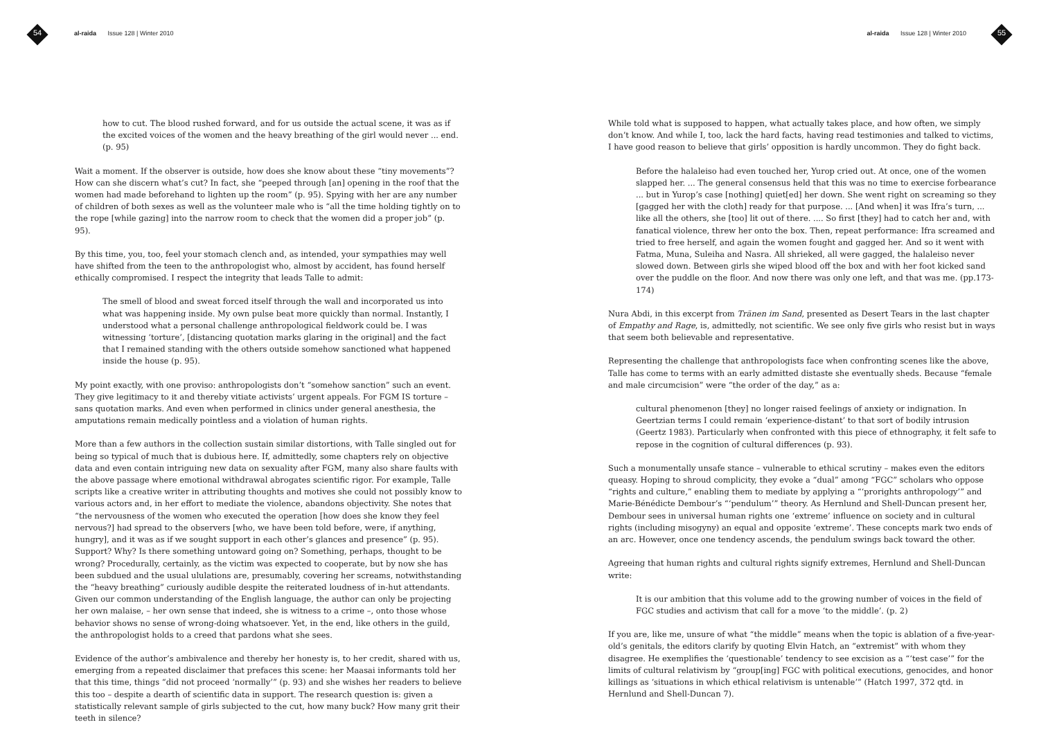54
al-raida Issue 128 | Winter 2010
how to cut. The blood rushed forward, and for us outside the actual scene, it was as if the excited voices of the women and the heavy breathing of the girl would never ... end. (p. 95)
Wait a moment. If the observer is outside, how does she know about these “tiny movements”? How can she discern what’s cut? In fact, she “peeped through [an] opening in the roof that the women had made beforehand to lighten up the room” (p. 95). Spying with her are any number of children of both sexes as well as the volunteer male who is “all the time holding tightly on to the rope [while gazing] into the narrow room to check that the women did a proper job” (p. 95).
By this time, you, too, feel your stomach clench and, as intended, your sympathies may well have shifted from the teen to the anthropologist who, almost by accident, has found herself ethically compromised. I respect the integrity that leads Talle to admit:
The smell of blood and sweat forced itself through the wall and incorporated us into what was happening inside. My own pulse beat more quickly than normal. Instantly, I understood what a personal challenge anthropological fieldwork could be. I was witnessing ‘torture’, [distancing quotation marks glaring in the original] and the fact that I remained standing with the others outside somehow sanctioned what happened inside the house (p. 95).
My point exactly, with one proviso: anthropologists don’t “somehow sanction” such an event. They give legitimacy to it and thereby vitiate activists’ urgent appeals. For FGM IS torture – sans quotation marks. And even when performed in clinics under general anesthesia, the amputations remain medically pointless and a violation of human rights.
More than a few authors in the collection sustain similar distortions, with Talle singled out for being so typical of much that is dubious here. If, admittedly, some chapters rely on objective data and even contain intriguing new data on sexuality after FGM, many also share faults with the above passage where emotional withdrawal abrogates scientific rigor. For example, Talle scripts like a creative writer in attributing thoughts and motives she could not possibly know to various actors and, in her effort to mediate the violence, abandons objectivity. She notes that “the nervousness of the women who executed the operation [how does she know they feel nervous?] had spread to the observers [who, we have been told before, were, if anything, hungry], and it was as if we sought support in each other’s glances and presence” (p. 95). Support? Why? Is there something untoward going on? Something, perhaps, thought to be wrong? Procedurally, certainly, as the victim was expected to cooperate, but by now she has been subdued and the usual ululations are, presumably, covering her screams, notwithstanding the “heavy breathing” curiously audible despite the reiterated loudness of in-hut attendants. Given our common understanding of the English language, the author can only be projecting her own malaise, – her own sense that indeed, she is witness to a crime –, onto those whose behavior shows no sense of wrong-doing whatsoever. Yet, in the end, like others in the guild, the anthropologist holds to a creed that pardons what she sees.
Evidence of the author’s ambivalence and thereby her honesty is, to her credit, shared with us, emerging from a repeated disclaimer that prefaces this scene: her Maasai informants told her that this time, things “did not proceed ‘normally’” (p. 93) and she wishes her readers to believe this too – despite a dearth of scientific data in support. The research question is: given a statistically relevant sample of girls subjected to the cut, how many buck? How many grit their teeth in silence?
al-raida Issue 128 | Winter 2010
55
While told what is supposed to happen, what actually takes place, and how often, we simply don’t know. And while I, too, lack the hard facts, having read testimonies and talked to victims, I have good reason to believe that girls’ opposition is hardly uncommon. They do fight back.
Before the halaleiso had even touched her, Yurop cried out. At once, one of the women slapped her. ... The general consensus held that this was no time to exercise forbearance ... but in Yurop’s case [nothing] quiet[ed] her down. She went right on screaming so they [gagged her with the cloth] ready for that purpose. ... [And when] it was Ifra’s turn, ... like all the others, she [too] lit out of there. .... So first [they] had to catch her and, with fanatical violence, threw her onto the box. Then, repeat performance: Ifra screamed and tried to free herself, and again the women fought and gagged her. And so it went with Fatma, Muna, Suleiha and Nasra. All shrieked, all were gagged, the halaleiso never slowed down. Between girls she wiped blood off the box and with her foot kicked sand over the puddle on the floor. And now there was only one left, and that was me. (pp.173-174)
Nura Abdi, in this excerpt from Tränen im Sand, presented as Desert Tears in the last chapter of Empathy and Rage, is, admittedly, not scientific. We see only five girls who resist but in ways that seem both believable and representative.
Representing the challenge that anthropologists face when confronting scenes like the above, Talle has come to terms with an early admitted distaste she eventually sheds. Because “female and male circumcision” were “the order of the day,” as a:
cultural phenomenon [they] no longer raised feelings of anxiety or indignation. In Geertzian terms I could remain ‘experience-distant’ to that sort of bodily intrusion (Geertz 1983). Particularly when confronted with this piece of ethnography, it felt safe to repose in the cognition of cultural differences (p. 93).
Such a monumentally unsafe stance – vulnerable to ethical scrutiny – makes even the editors queasy. Hoping to shroud complicity, they evoke a “dual” among “FGC” scholars who oppose “rights and culture,” enabling them to mediate by applying a “‘prorights anthropology’” and Marie-Bénédicte Dembour’s “‘pendulum’” theory. As Hernlund and Shell-Duncan present her, Dembour sees in universal human rights one ‘extreme’ influence on society and in cultural rights (including misogyny) an equal and opposite ‘extreme’. These concepts mark two ends of an arc. However, once one tendency ascends, the pendulum swings back toward the other.
Agreeing that human rights and cultural rights signify extremes, Hernlund and Shell-Duncan write:
It is our ambition that this volume add to the growing number of voices in the field of FGC studies and activism that call for a move ‘to the middle’. (p. 2)
If you are, like me, unsure of what “the middle” means when the topic is ablation of a five-year-old’s genitals, the editors clarify by quoting Elvin Hatch, an “extremist” with whom they disagree. He exemplifies the ‘questionable’ tendency to see excision as a “‘test case’” for the limits of cultural relativism by “group[ing] FGC with political executions, genocides, and honor killings as ‘situations in which ethical relativism is untenable’” (Hatch 1997, 372 qtd. in Hernlund and Shell-Duncan 7).